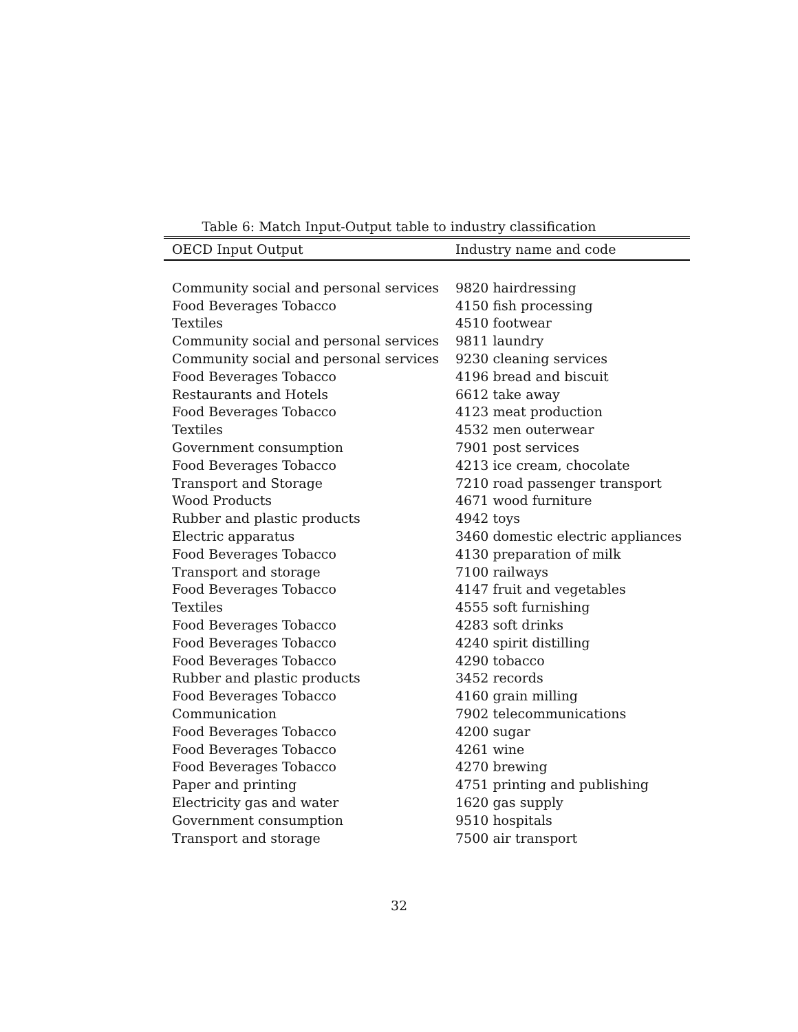Table 6: Match Input-Output table to industry classification
| OECD Input Output | Industry name and code |
| --- | --- |
| Community social and personal services | 9820 hairdressing |
| Food Beverages Tobacco | 4150 fish processing |
| Textiles | 4510 footwear |
| Community social and personal services | 9811 laundry |
| Community social and personal services | 9230 cleaning services |
| Food Beverages Tobacco | 4196 bread and biscuit |
| Restaurants and Hotels | 6612 take away |
| Food Beverages Tobacco | 4123 meat production |
| Textiles | 4532 men outerwear |
| Government consumption | 7901 post services |
| Food Beverages Tobacco | 4213 ice cream, chocolate |
| Transport and Storage | 7210 road passenger transport |
| Wood Products | 4671 wood furniture |
| Rubber and plastic products | 4942 toys |
| Electric apparatus | 3460 domestic electric appliances |
| Food Beverages Tobacco | 4130 preparation of milk |
| Transport and storage | 7100 railways |
| Food Beverages Tobacco | 4147 fruit and vegetables |
| Textiles | 4555 soft furnishing |
| Food Beverages Tobacco | 4283 soft drinks |
| Food Beverages Tobacco | 4240 spirit distilling |
| Food Beverages Tobacco | 4290 tobacco |
| Rubber and plastic products | 3452 records |
| Food Beverages Tobacco | 4160 grain milling |
| Communication | 7902 telecommunications |
| Food Beverages Tobacco | 4200 sugar |
| Food Beverages Tobacco | 4261 wine |
| Food Beverages Tobacco | 4270 brewing |
| Paper and printing | 4751 printing and publishing |
| Electricity gas and water | 1620 gas supply |
| Government consumption | 9510 hospitals |
| Transport and storage | 7500 air transport |
32